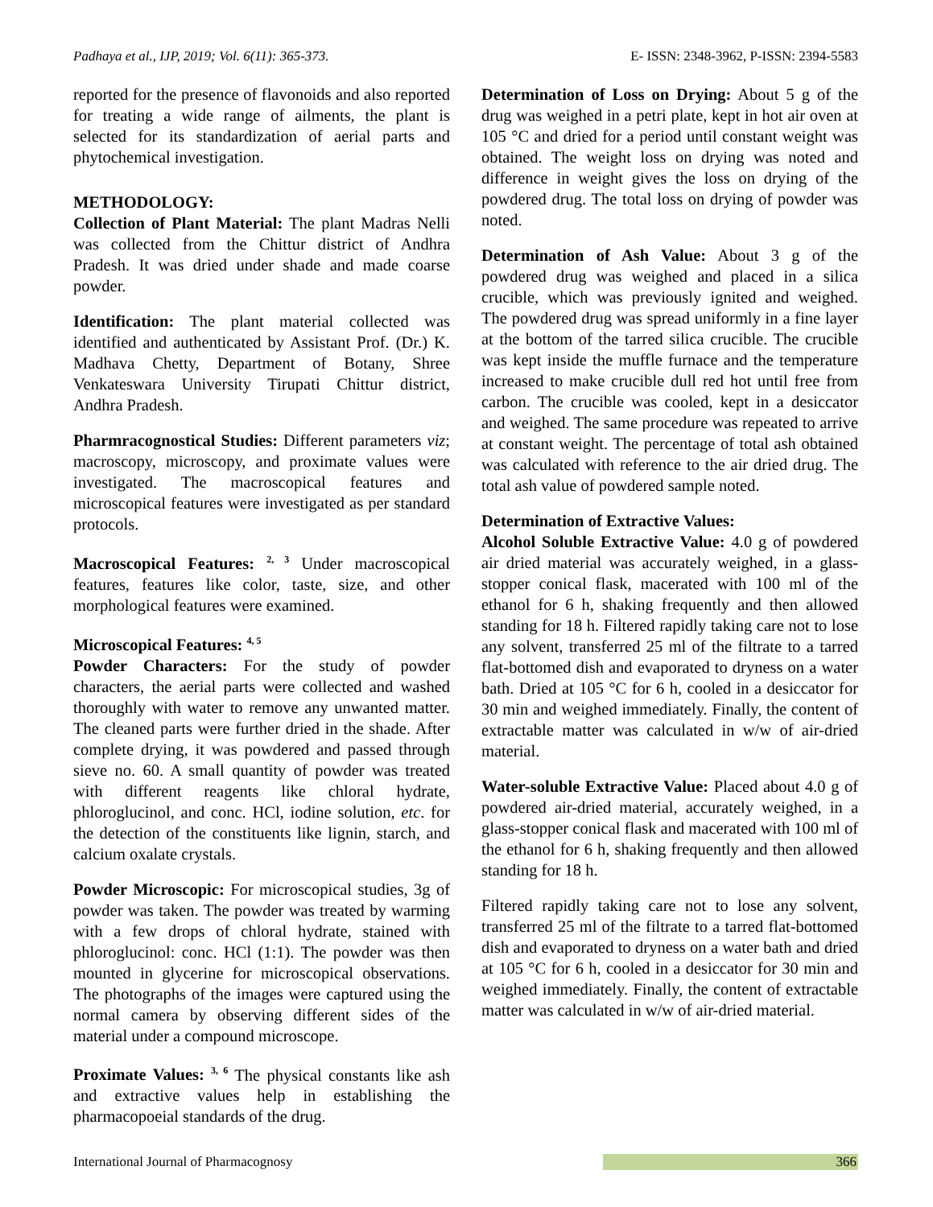Padhaya et al., IJP, 2019; Vol. 6(11): 365-373. E- ISSN: 2348-3962, P-ISSN: 2394-5583
reported for the presence of flavonoids and also reported for treating a wide range of ailments, the plant is selected for its standardization of aerial parts and phytochemical investigation.
METHODOLOGY:
Collection of Plant Material: The plant Madras Nelli was collected from the Chittur district of Andhra Pradesh. It was dried under shade and made coarse powder.
Identification: The plant material collected was identified and authenticated by Assistant Prof. (Dr.) K. Madhava Chetty, Department of Botany, Shree Venkateswara University Tirupati Chittur district, Andhra Pradesh.
Pharmracognostical Studies: Different parameters viz; macroscopy, microscopy, and proximate values were investigated. The macroscopical features and microscopical features were investigated as per standard protocols.
Macroscopical Features: <sup>2, 3</sup> Under macroscopical features, features like color, taste, size, and other morphological features were examined.
Microscopical Features: <sup>4, 5</sup>
Powder Characters: For the study of powder characters, the aerial parts were collected and washed thoroughly with water to remove any unwanted matter. The cleaned parts were further dried in the shade. After complete drying, it was powdered and passed through sieve no. 60. A small quantity of powder was treated with different reagents like chloral hydrate, phloroglucinol, and conc. HCl, iodine solution, etc. for the detection of the constituents like lignin, starch, and calcium oxalate crystals.
Powder Microscopic: For microscopical studies, 3g of powder was taken. The powder was treated by warming with a few drops of chloral hydrate, stained with phloroglucinol: conc. HCl (1:1). The powder was then mounted in glycerine for microscopical observations. The photographs of the images were captured using the normal camera by observing different sides of the material under a compound microscope.
Proximate Values: <sup>3, 6</sup> The physical constants like ash and extractive values help in establishing the pharmacopoeial standards of the drug.
Determination of Loss on Drying: About 5 g of the drug was weighed in a petri plate, kept in hot air oven at 105 °C and dried for a period until constant weight was obtained. The weight loss on drying was noted and difference in weight gives the loss on drying of the powdered drug. The total loss on drying of powder was noted.
Determination of Ash Value: About 3 g of the powdered drug was weighed and placed in a silica crucible, which was previously ignited and weighed. The powdered drug was spread uniformly in a fine layer at the bottom of the tarred silica crucible. The crucible was kept inside the muffle furnace and the temperature increased to make crucible dull red hot until free from carbon. The crucible was cooled, kept in a desiccator and weighed. The same procedure was repeated to arrive at constant weight. The percentage of total ash obtained was calculated with reference to the air dried drug. The total ash value of powdered sample noted.
Determination of Extractive Values:
Alcohol Soluble Extractive Value: 4.0 g of powdered air dried material was accurately weighed, in a glass-stopper conical flask, macerated with 100 ml of the ethanol for 6 h, shaking frequently and then allowed standing for 18 h. Filtered rapidly taking care not to lose any solvent, transferred 25 ml of the filtrate to a tarred flat-bottomed dish and evaporated to dryness on a water bath. Dried at 105 °C for 6 h, cooled in a desiccator for 30 min and weighed immediately. Finally, the content of extractable matter was calculated in w/w of air-dried material.
Water-soluble Extractive Value: Placed about 4.0 g of powdered air-dried material, accurately weighed, in a glass-stopper conical flask and macerated with 100 ml of the ethanol for 6 h, shaking frequently and then allowed standing for 18 h.
Filtered rapidly taking care not to lose any solvent, transferred 25 ml of the filtrate to a tarred flat-bottomed dish and evaporated to dryness on a water bath and dried at 105 °C for 6 h, cooled in a desiccator for 30 min and weighed immediately. Finally, the content of extractable matter was calculated in w/w of air-dried material.
International Journal of Pharmacognosy 366